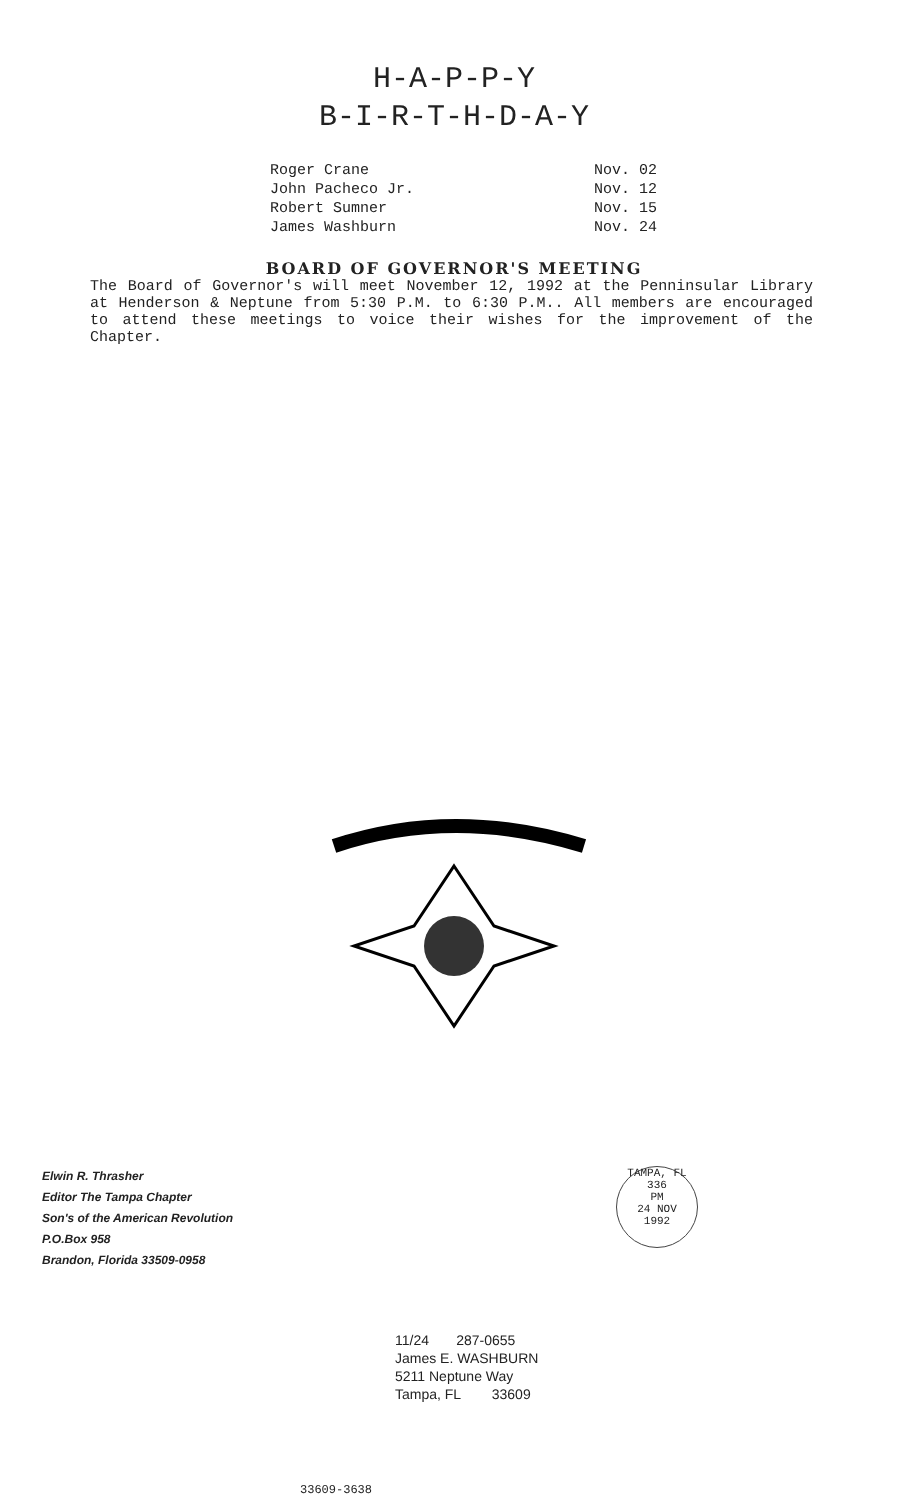H-A-P-P-Y
B-I-R-T-H-D-A-Y
| Roger Crane | Nov. 02 |
| John Pacheco Jr. | Nov. 12 |
| Robert Sumner | Nov. 15 |
| James Washburn | Nov. 24 |
BOARD OF GOVERNOR'S MEETING
The Board of Governor's will meet November 12, 1992 at the Penninsular Library at Henderson & Neptune from 5:30 P.M. to 6:30 P.M.. All members are encouraged to attend these meetings to voice their wishes for the improvement of the Chapter.
Elwin R. Thrasher
Editor The Tampa Chapter
Son's of the American Revolution
P.O.Box 958
Brandon, Florida 33509-0958
TAMPA, FL 336
PM
24 NOV
1992
11/24 287-0655
James E. WASHBURN
5211 Neptune Way
Tampa, FL 33609
33609-3638